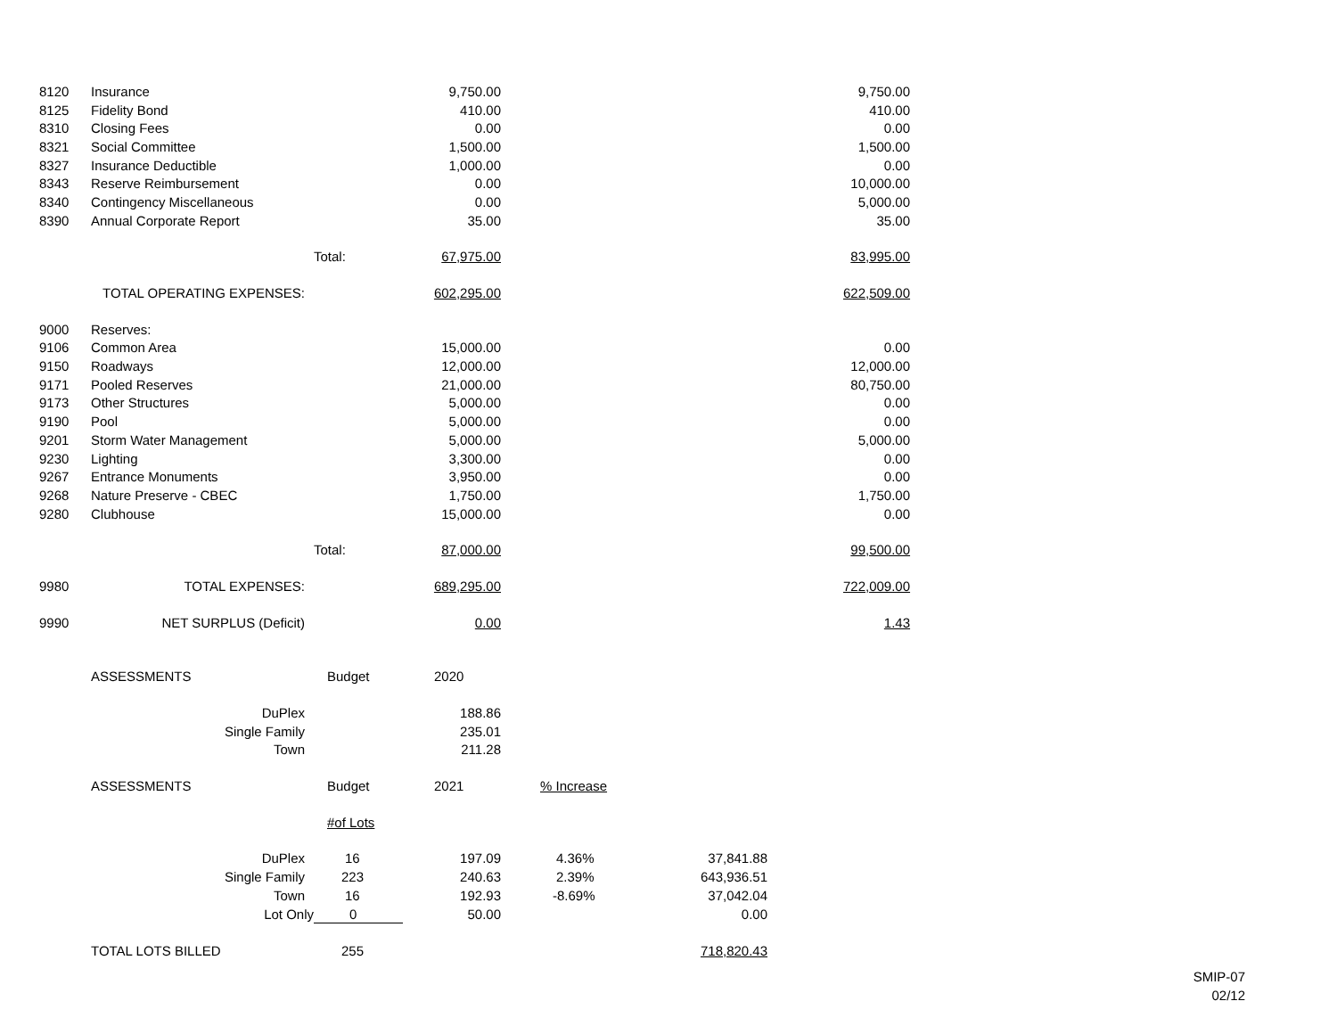| 8120 | Insurance | | 9,750.00 | | | 9,750.00 |
| 8125 | Fidelity Bond | | 410.00 | | | 410.00 |
| 8310 | Closing Fees | | 0.00 | | | 0.00 |
| 8321 | Social Committee | | 1,500.00 | | | 1,500.00 |
| 8327 | Insurance Deductible | | 1,000.00 | | | 0.00 |
| 8343 | Reserve Reimbursement | | 0.00 | | | 10,000.00 |
| 8340 | Contingency Miscellaneous | | 0.00 | | | 5,000.00 |
| 8390 | Annual Corporate Report | | 35.00 | | | 35.00 |
| | | Total: | 67,975.00 | | | 83,995.00 |
| TOTAL OPERATING EXPENSES: | | | 602,295.00 | | | 622,509.00 |
| 9000 | Reserves: | | | | | |
| 9106 | Common Area | | 15,000.00 | | | 0.00 |
| 9150 | Roadways | | 12,000.00 | | | 12,000.00 |
| 9171 | Pooled Reserves | | 21,000.00 | | | 80,750.00 |
| 9173 | Other Structures | | 5,000.00 | | | 0.00 |
| 9190 | Pool | | 5,000.00 | | | 0.00 |
| 9201 | Storm Water Management | | 5,000.00 | | | 5,000.00 |
| 9230 | Lighting | | 3,300.00 | | | 0.00 |
| 9267 | Entrance Monuments | | 3,950.00 | | | 0.00 |
| 9268 | Nature Preserve - CBEC | | 1,750.00 | | | 1,750.00 |
| 9280 | Clubhouse | | 15,000.00 | | | 0.00 |
| | | Total: | 87,000.00 | | | 99,500.00 |
| 9980 | TOTAL EXPENSES: | | 689,295.00 | | | 722,009.00 |
| 9990 | NET SURPLUS (Deficit) | | 0.00 | | | 1.43 |
| | ASSESSMENTS | Budget | 2020 | | | |
| | DuPlex | | 188.86 | | | |
| | Single Family | | 235.01 | | | |
| | Town | | 211.28 | | | |
| | ASSESSMENTS | Budget | 2021 | % Increase | | |
| | | #of Lots | | | | |
| | DuPlex | 16 | 197.09 | 4.36% | 37,841.88 | |
| | Single Family | 223 | 240.63 | 2.39% | 643,936.51 | |
| | Town | 16 | 192.93 | -8.69% | 37,042.04 | |
| | Lot Only | 0 | 50.00 | | 0.00 | |
| | TOTAL LOTS BILLED | 255 | | | 718,820.43 | |
SMIP-07
02/12